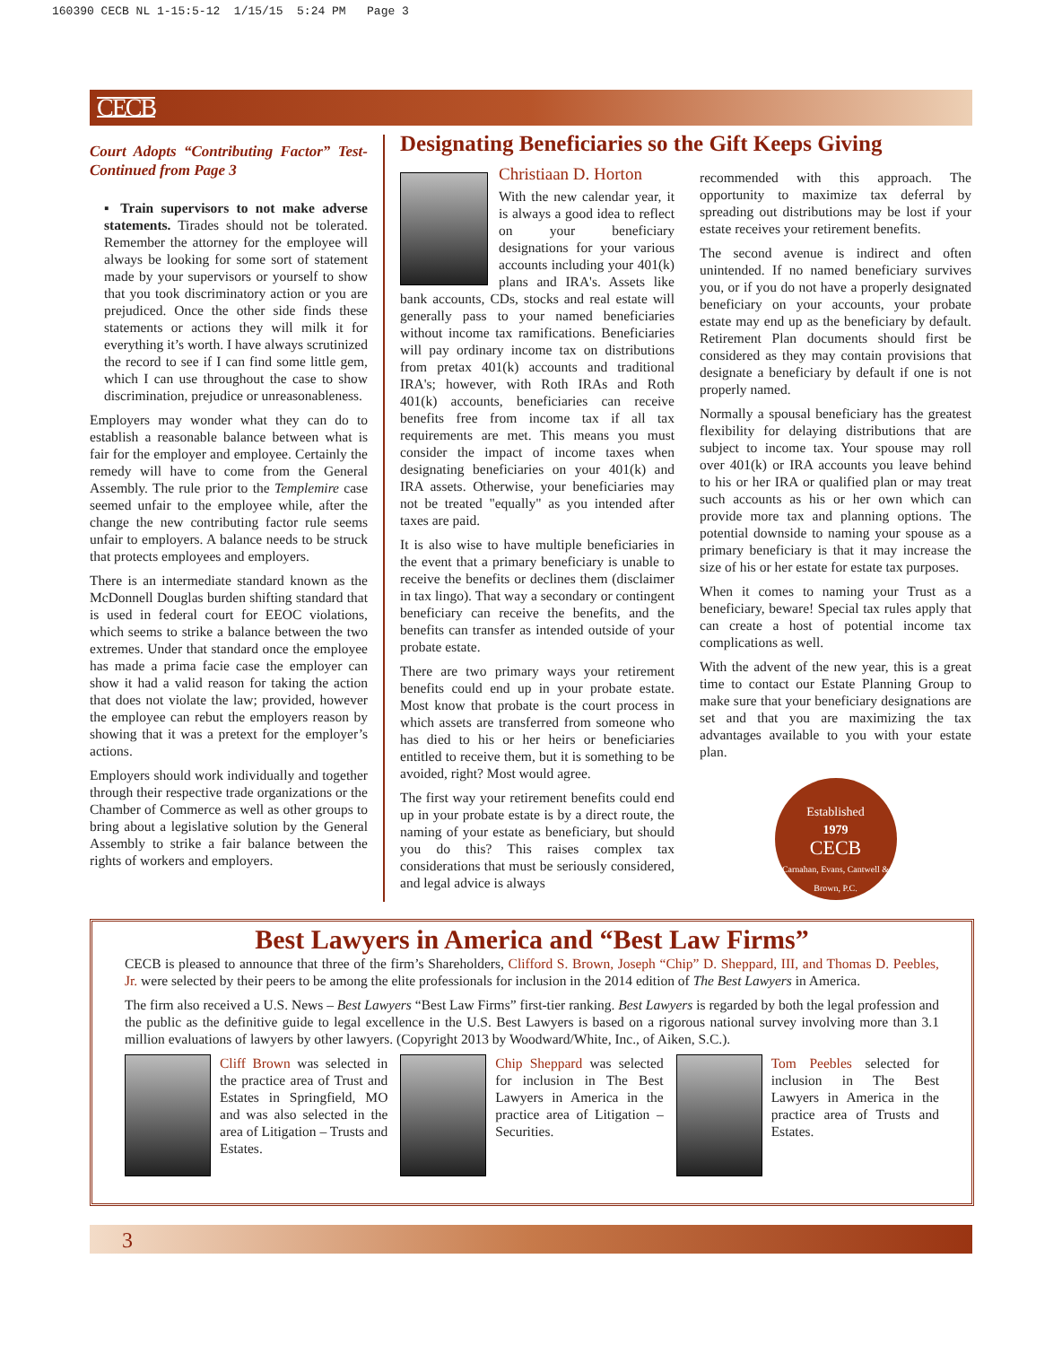160390 CECB NL 1-15:5-12 1/15/15 5:24 PM Page 3
CECB
Court Adopts “Contributing Factor” Test-Continued from Page 3
▪ Train supervisors to not make adverse statements. Tirades should not be tolerated. Remember the attorney for the employee will always be looking for some sort of statement made by your supervisors or yourself to show that you took discriminatory action or you are prejudiced. Once the other side finds these statements or actions they will milk it for everything it’s worth. I have always scrutinized the record to see if I can find some little gem, which I can use throughout the case to show discrimination, prejudice or unreasonableness.
Employers may wonder what they can do to establish a reasonable balance between what is fair for the employer and employee. Certainly the remedy will have to come from the General Assembly. The rule prior to the Templemire case seemed unfair to the employee while, after the change the new contributing factor rule seems unfair to employers. A balance needs to be struck that protects employees and employers.
There is an intermediate standard known as the McDonnell Douglas burden shifting standard that is used in federal court for EEOC violations, which seems to strike a balance between the two extremes. Under that standard once the employee has made a prima facie case the employer can show it had a valid reason for taking the action that does not violate the law; provided, however the employee can rebut the employers reason by showing that it was a pretext for the employer’s actions.
Employers should work individually and together through their respective trade organizations or the Chamber of Commerce as well as other groups to bring about a legislative solution by the General Assembly to strike a fair balance between the rights of workers and employers.
Designating Beneficiaries so the Gift Keeps Giving
Christiaan D. Horton
With the new calendar year, it is always a good idea to reflect on your beneficiary designations for your various accounts including your 401(k) plans and IRA's. Assets like bank accounts, CDs, stocks and real estate will generally pass to your named beneficiaries without income tax ramifications. Beneficiaries will pay ordinary income tax on distributions from pretax 401(k) accounts and traditional IRA's; however, with Roth IRAs and Roth 401(k) accounts, beneficiaries can receive benefits free from income tax if all tax requirements are met. This means you must consider the impact of income taxes when designating beneficiaries on your 401(k) and IRA assets. Otherwise, your beneficiaries may not be treated "equally" as you intended after taxes are paid.
It is also wise to have multiple beneficiaries in the event that a primary beneficiary is unable to receive the benefits or declines them (disclaimer in tax lingo). That way a secondary or contingent beneficiary can receive the benefits, and the benefits can transfer as intended outside of your probate estate.
There are two primary ways your retirement benefits could end up in your probate estate. Most know that probate is the court process in which assets are transferred from someone who has died to his or her heirs or beneficiaries entitled to receive them, but it is something to be avoided, right? Most would agree.
The first way your retirement benefits could end up in your probate estate is by a direct route, the naming of your estate as beneficiary, but should you do this? This raises complex tax considerations that must be seriously considered, and legal advice is always
recommended with this approach. The opportunity to maximize tax deferral by spreading out distributions may be lost if your estate receives your retirement benefits.
The second avenue is indirect and often unintended. If no named beneficiary survives you, or if you do not have a properly designated beneficiary on your accounts, your probate estate may end up as the beneficiary by default. Retirement Plan documents should first be considered as they may contain provisions that designate a beneficiary by default if one is not properly named.
Normally a spousal beneficiary has the greatest flexibility for delaying distributions that are subject to income tax. Your spouse may roll over 401(k) or IRA accounts you leave behind to his or her IRA or qualified plan or may treat such accounts as his or her own which can provide more tax and planning options. The potential downside to naming your spouse as a primary beneficiary is that it may increase the size of his or her estate for estate tax purposes.
When it comes to naming your Trust as a beneficiary, beware! Special tax rules apply that can create a host of potential income tax complications as well.
With the advent of the new year, this is a great time to contact our Estate Planning Group to make sure that your beneficiary designations are set and that you are maximizing the tax advantages available to you with your estate plan.
Established
1979
CECB
Carnahan, Evans, Cantwell & Brown, P.C.
Best Lawyers in America and “Best Law Firms”
CECB is pleased to announce that three of the firm’s Shareholders, Clifford S. Brown, Joseph “Chip” D. Sheppard, III, and Thomas D. Peebles, Jr. were selected by their peers to be among the elite professionals for inclusion in the 2014 edition of The Best Lawyers in America.
The firm also received a U.S. News – Best Lawyers “Best Law Firms” first-tier ranking. Best Lawyers is regarded by both the legal profession and the public as the definitive guide to legal excellence in the U.S. Best Lawyers is based on a rigorous national survey involving more than 3.1 million evaluations of lawyers by other lawyers. (Copyright 2013 by Woodward/White, Inc., of Aiken, S.C.).
Cliff Brown was selected in the practice area of Trust and Estates in Springfield, MO and was also selected in the area of Litigation – Trusts and Estates.
Chip Sheppard was selected for inclusion in The Best Lawyers in America in the practice area of Litigation – Securities.
Tom Peebles selected for inclusion in The Best Lawyers in America in the practice area of Trusts and Estates.
3